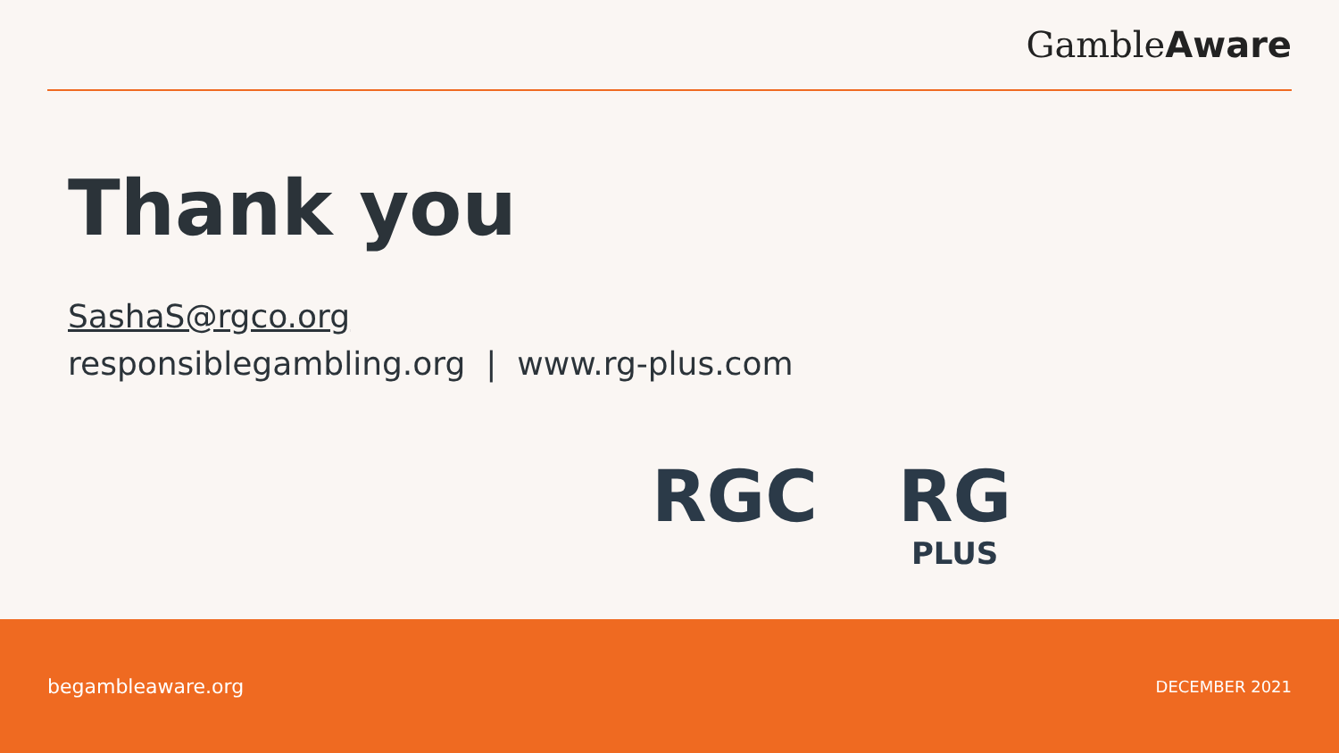GambleAware
Thank you
SashaS@rgco.org
responsiblegambling.org | www.rg-plus.com
RGC RG
PLUS
begambleaware.org DECEMBER 2021